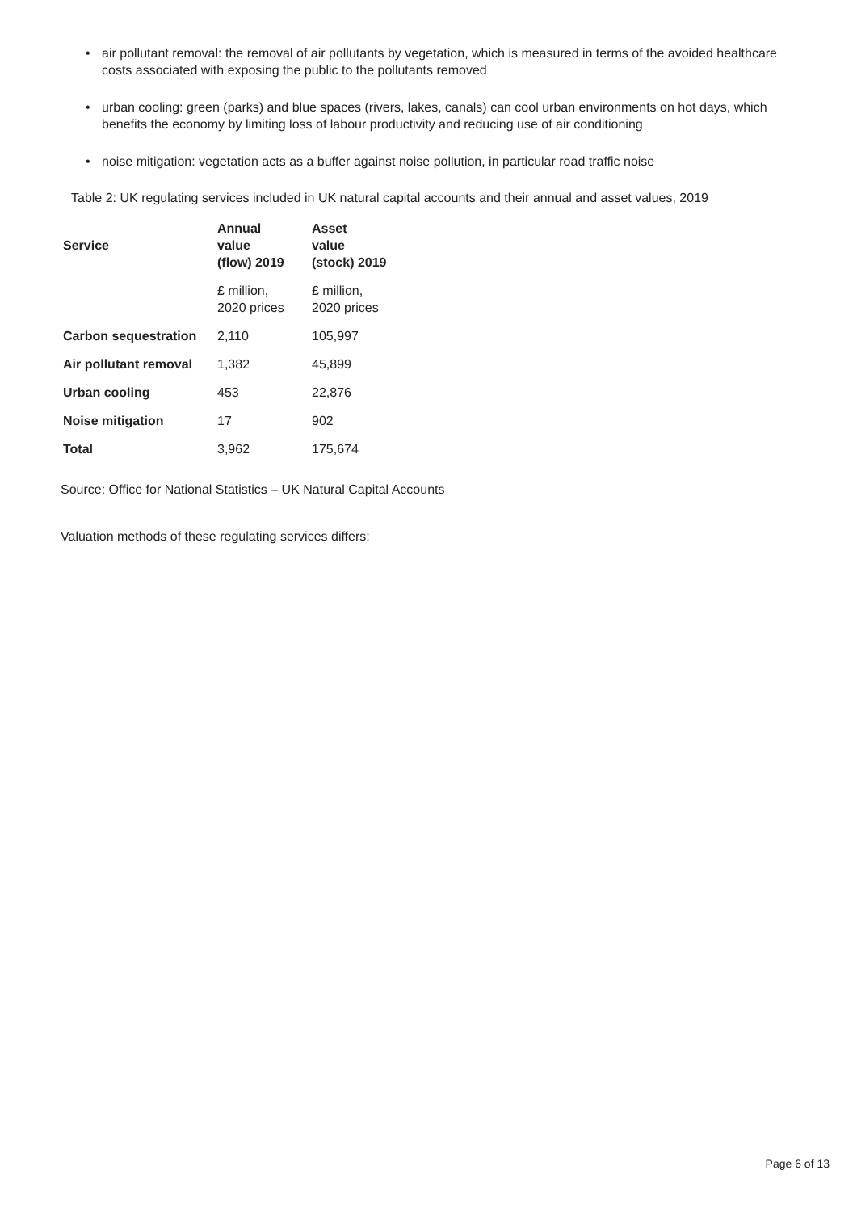• air pollutant removal: the removal of air pollutants by vegetation, which is measured in terms of the avoided healthcare costs associated with exposing the public to the pollutants removed
• urban cooling: green (parks) and blue spaces (rivers, lakes, canals) can cool urban environments on hot days, which benefits the economy by limiting loss of labour productivity and reducing use of air conditioning
• noise mitigation: vegetation acts as a buffer against noise pollution, in particular road traffic noise
Table 2: UK regulating services included in UK natural capital accounts and their annual and asset values, 2019
| Service | Annual value (flow) 2019 | Asset value (stock) 2019 |
| --- | --- | --- |
| | £ million, 2020 prices | £ million, 2020 prices |
| Carbon sequestration | 2,110 | 105,997 |
| Air pollutant removal | 1,382 | 45,899 |
| Urban cooling | 453 | 22,876 |
| Noise mitigation | 17 | 902 |
| Total | 3,962 | 175,674 |
Source: Office for National Statistics – UK Natural Capital Accounts
Valuation methods of these regulating services differs:
Page 6 of 13